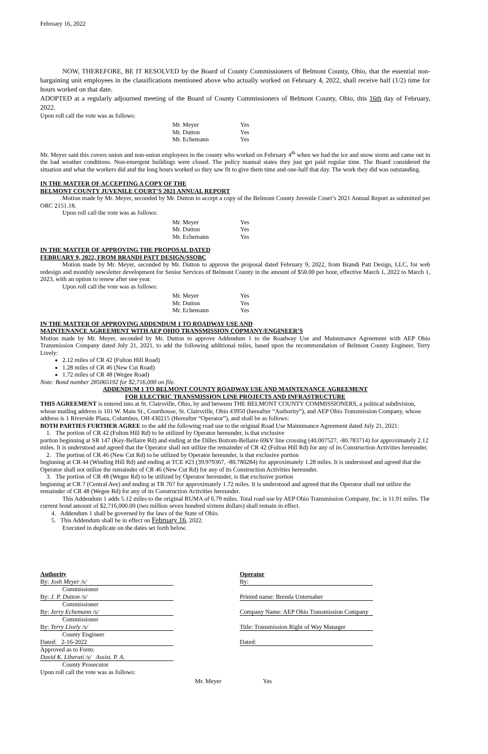February 16, 2022
NOW, THEREFORE, BE IT RESOLVED by the Board of County Commissioners of Belmont County, Ohio, that the essential non-bargaining unit employees in the classifications mentioned above who actually worked on February 4, 2022, shall receive half (1/2) time for hours worked on that date.
ADOPTED at a regularly adjourned meeting of the Board of County Commissioners of Belmont County, Ohio, this 16th day of February, 2022.
Upon roll call the vote was as follows:
| Mr. Meyer | Yes |
| Mr. Dutton | Yes |
| Mr. Echemann | Yes |
Mr. Meyer said this covers union and non-union employees in the county who worked on February 4<sup>th</sup> when we had the ice and snow storm and came out in the bad weather conditions. Non-emergent buildings were closed. The policy manual states they just get paid regular time. The Board considered the situation and what the workers did and the long hours worked so they saw fit to give them time and one-half that day. The work they did was outstanding.
IN THE MATTER OF ACCEPTING A COPY OF THE
BELMONT COUNTY JUVENILE COURT’S 2021 ANNUAL REPORT
Motion made by Mr. Meyer, seconded by Mr. Dutton to accept a copy of the Belmont County Juvenile Court’s 2021 Annual Report as submitted per ORC 2151.18.
Upon roll call the vote was as follows:
| Mr. Meyer | Yes |
| Mr. Dutton | Yes |
| Mr. Echemann | Yes |
IN THE MATTER OF APPROVING THE PROPOSAL DATED
FEBRUARY 9, 2022, FROM BRANDI PATT DESIGN/SSOBC
Motion made by Mr. Meyer, seconded by Mr. Dutton to approve the proposal dated February 9, 2022, from Brandi Patt Design, LLC, for web redesign and monthly newsletter development for Senior Services of Belmont County in the amount of $50.00 per hour, effective March 1, 2022 to March 1, 2023, with an option to renew after one year.
Upon roll call the vote was as follows:
| Mr. Meyer | Yes |
| Mr. Dutton | Yes |
| Mr. Echemann | Yes |
IN THE MATTER OF APPROVING ADDENDUM 1 TO ROADWAY USE AND
MAINTENANCE AGREEMENT WITH AEP OHIO TRANSMISSION COPMANY/ENGINEER’S
Motion made by Mr. Meyer, seconded by Mr. Dutton to approve Addendum 1 to the Roadway Use and Maintenance Agreement with AEP Ohio Transmission Company dated July 21, 2021, to add the following additional miles, based upon the recommendation of Belmont County Engineer, Terry Lively:
2.12 miles of CR 42 (Fulton Hill Road)
1.28 miles of CR 46 (New Cut Road)
1.72 miles of CR 48 (Wegee Road)
Note: Bond number 285065192 for $2,716,000 on file.
ADDENDUM 1 TO BELMONT COUNTY ROADWAY USE AND MAINTENANCE AGREEMENT
FOR ELECTRIC TRANSMISSION LINE PROJECTS AND INFRASTRUCTURE
THIS AGREEMENT is entered into at St. Clairsville, Ohio, by and between THE BELMONT COUNTY COMMISSIONERS, a political subdivision, whose mailing address is 101 W. Main St., Courthouse, St. Clairsville, Ohio 43950 (hereafter “Authority”), and AEP Ohio Transmission Company, whose address is 1 Riverside Plaza, Columbus, OH 430215 (Hereafter “Operator”), and shall be as follows:
BOTH PARTIES FURTHER AGREE to the add the following road use to the original Road Use Maintenance Agreement dated July 21, 2021:
1. The portion of CR 42 (Fulton Hill Rd) to be utilized by Operator hereunder, is that exclusive
portion beginning at SR 147 (Key-Bellaire Rd) and ending at the Dilles Bottom-Bellaire 69kV line crossing (40.007527, -80.783714) for approximately 2.12 miles. It is understood and agreed that the Operator shall not utilize the remainder of CR 42 (Fulton Hill Rd) for any of its Construction Activities hereunder.
2. The portion of CR 46 (New Cut Rd) to be utilized by Operator hereunder, is that exclusive portion
beginning at CR 44 (Winding Hill Rd) and ending at TCE #23 (39.979367, -80.780284) for approximately 1.28 miles. It is understood and agreed that the Operator shall not utilize the remainder of CR 46 (New Cut Rd) for any of its Construction Activities hereunder.
3. The portion of CR 48 (Wegee Rd) to be utilized by Operator hereunder, is that exclusive portion
beginning at CR 7 (Central Ave) and ending at TR 707 for approximately 1.72 miles. It is understood and agreed that the Operator shall not utilize the remainder of CR 48 (Wegee Rd) for any of its Construction Activities hereunder.
This Addendum 1 adds 5.12 miles to the original RUMA of 6.79 miles. Total road use by AEP Ohio Transmission Company, Inc. is 11.91 miles. The current bond amount of $2,716,000.00 (two million seven hundred sixteen dollars) shall remain in effect.
4. Addendum 1 shall be governed by the laws of the State of Ohio.
5. This Addendum shall be in effect on February 16, 2022.
Executed in duplicate on the dates set forth below.
Authority
By: Josh Meyer /s/
Commissioner
By: J. P. Dutton /s/
Commissioner
By: Jerry Echemann /s/
Commissioner
By: Terry Lively /s/
County Engineer
Dated: 2-16-2022
Approved as to Form:
David K. Liberati /s/ Assist. P. A.
County Prosecutor
Upon roll call the vote was as follows:
Operator
By:
Printed name: Brenda Unternaher
Company Name: AEP Ohio Transmission Company
Title: Transmission Right of Way Manager
Dated:
| Mr. Meyer | Yes |